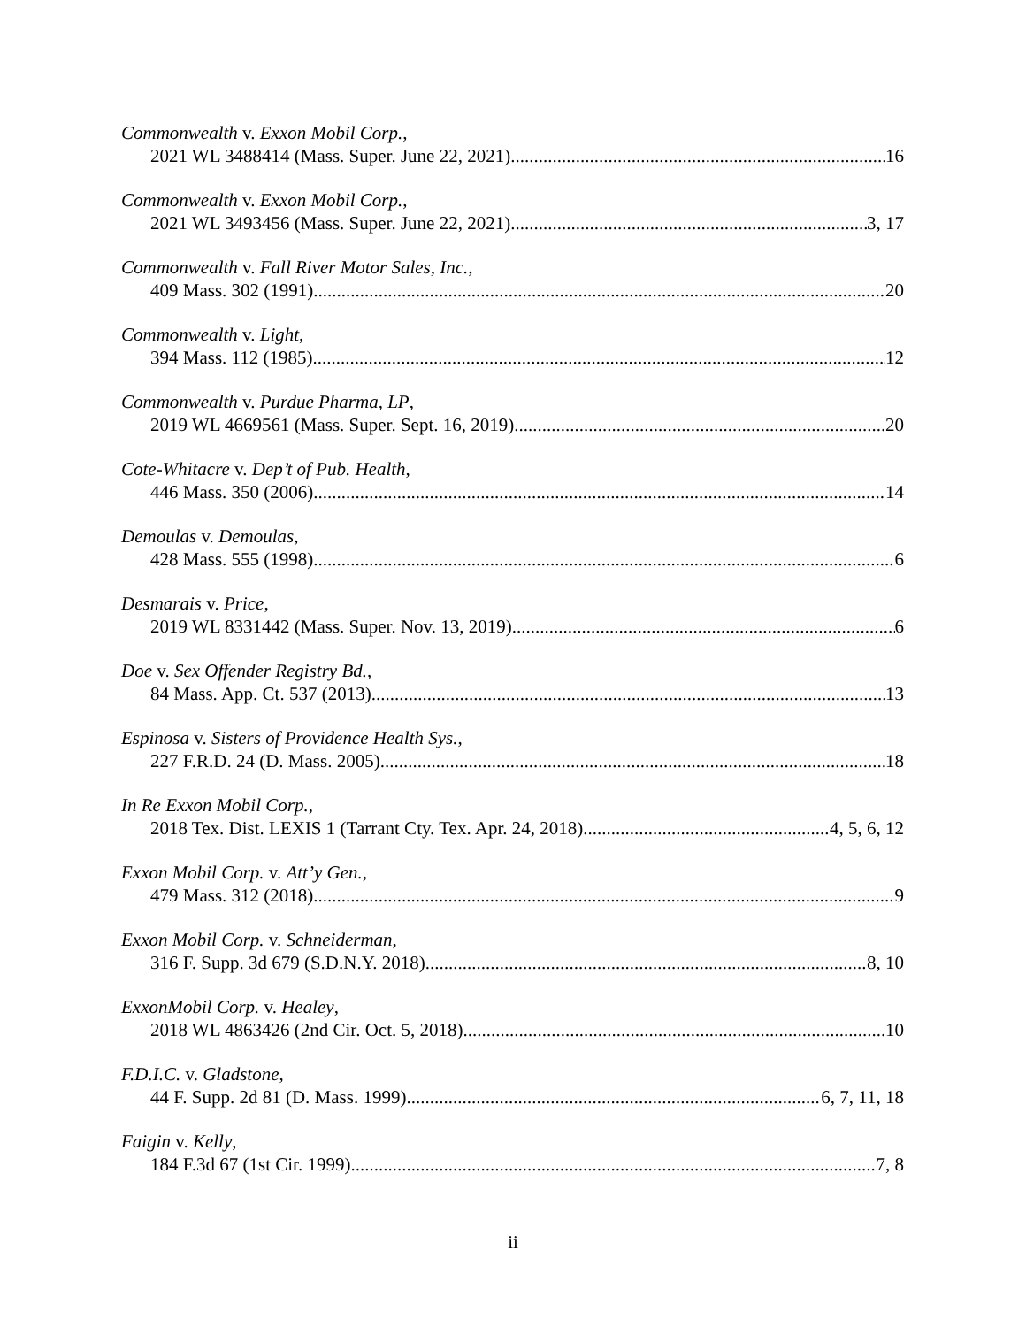Commonwealth v. Exxon Mobil Corp.,
2021 WL 3488414 (Mass. Super. June 22, 2021) 16
Commonwealth v. Exxon Mobil Corp.,
2021 WL 3493456 (Mass. Super. June 22, 2021) 3, 17
Commonwealth v. Fall River Motor Sales, Inc.,
409 Mass. 302 (1991) 20
Commonwealth v. Light,
394 Mass. 112 (1985) 12
Commonwealth v. Purdue Pharma, LP,
2019 WL 4669561 (Mass. Super. Sept. 16, 2019) 20
Cote-Whitacre v. Dep’t of Pub. Health,
446 Mass. 350 (2006) 14
Demoulas v. Demoulas,
428 Mass. 555 (1998) 6
Desmarais v. Price,
2019 WL 8331442 (Mass. Super. Nov. 13, 2019) 6
Doe v. Sex Offender Registry Bd.,
84 Mass. App. Ct. 537 (2013) 13
Espinosa v. Sisters of Providence Health Sys.,
227 F.R.D. 24 (D. Mass. 2005) 18
In Re Exxon Mobil Corp.,
2018 Tex. Dist. LEXIS 1 (Tarrant Cty. Tex. Apr. 24, 2018) 4, 5, 6, 12
Exxon Mobil Corp. v. Att’y Gen.,
479 Mass. 312 (2018) 9
Exxon Mobil Corp. v. Schneiderman,
316 F. Supp. 3d 679 (S.D.N.Y. 2018) 8, 10
ExxonMobil Corp. v. Healey,
2018 WL 4863426 (2nd Cir. Oct. 5, 2018) 10
F.D.I.C. v. Gladstone,
44 F. Supp. 2d 81 (D. Mass. 1999) 6, 7, 11, 18
Faigin v. Kelly,
184 F.3d 67 (1st Cir. 1999) 7, 8
ii